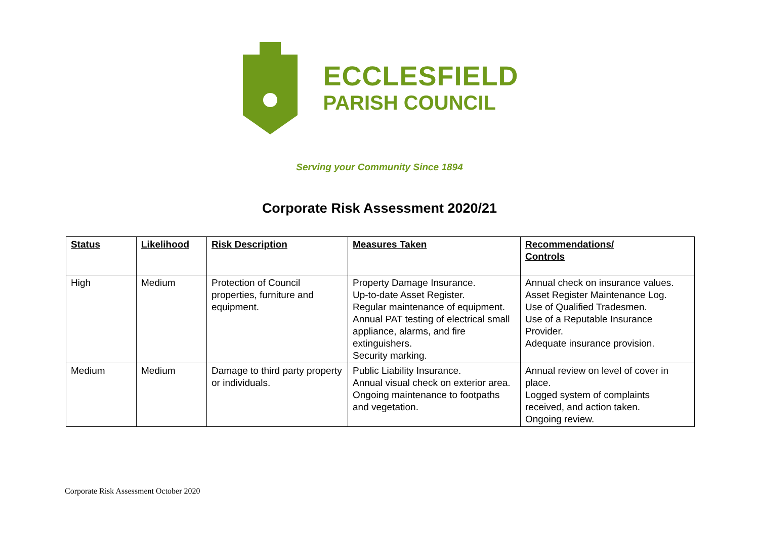ECCLESFIELD
PARISH COUNCIL
Serving your Community Since 1894
Corporate Risk Assessment 2020/21
| Status | Likelihood | Risk Description | Measures Taken | Recommendations/ Controls |
| --- | --- | --- | --- | --- |
| High | Medium | Protection of Council properties, furniture and equipment. | Property Damage Insurance. Up-to-date Asset Register. Regular maintenance of equipment. Annual PAT testing of electrical small appliance, alarms, and fire extinguishers. Security marking. | Annual check on insurance values. Asset Register Maintenance Log. Use of Qualified Tradesmen. Use of a Reputable Insurance Provider. Adequate insurance provision. |
| Medium | Medium | Damage to third party property or individuals. | Public Liability Insurance. Annual visual check on exterior area. Ongoing maintenance to footpaths and vegetation. | Annual review on level of cover in place. Logged system of complaints received, and action taken. Ongoing review. |
Corporate Risk Assessment October 2020